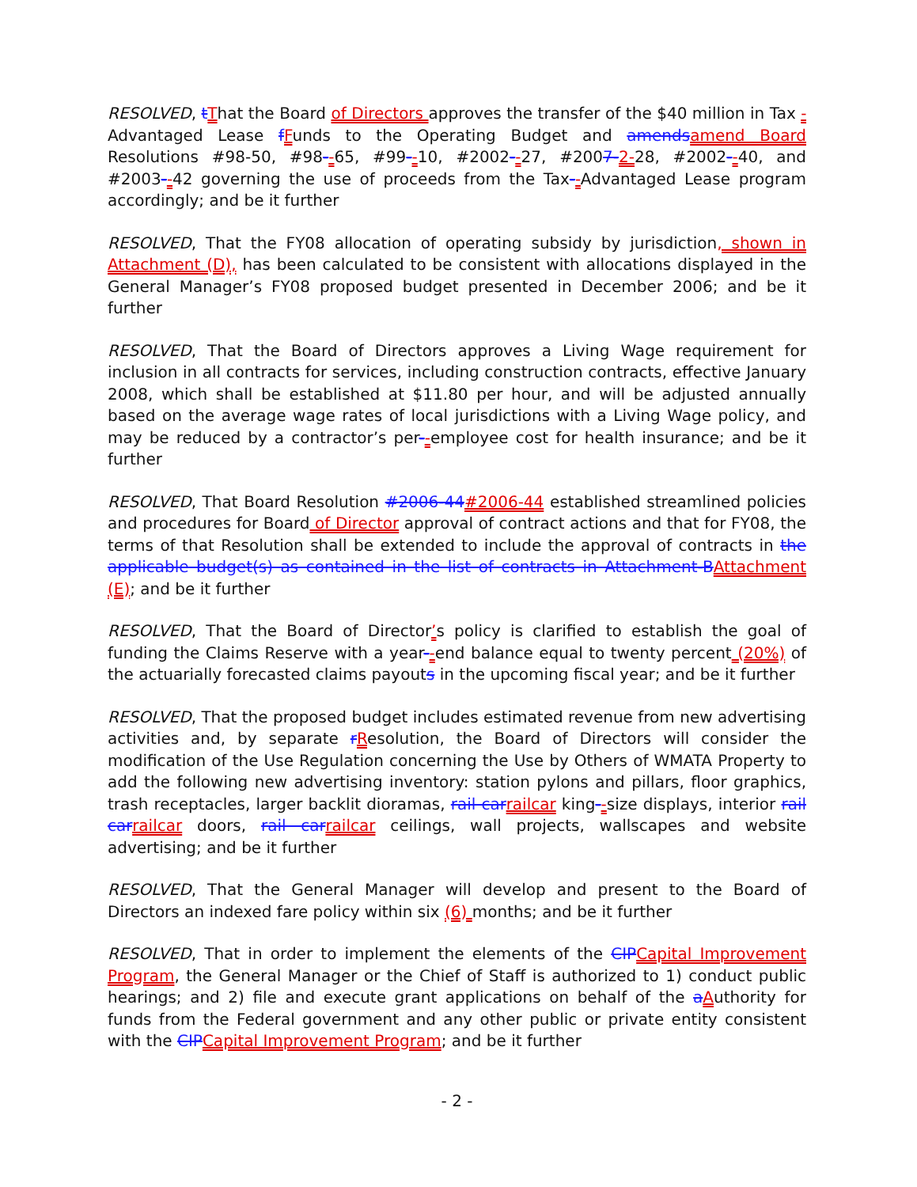RESOLVED, tThat the Board of Directors approves the transfer of the $40 million in Tax -Advantaged Lease fFunds to the Operating Budget and amends amend Board Resolutions #98-50, #98--65, #99--10, #2002--27, #2007-2-28, #2002--40, and #2003--42 governing the use of proceeds from the Tax--Advantaged Lease program accordingly; and be it further
RESOLVED, That the FY08 allocation of operating subsidy by jurisdiction, shown in Attachment (D), has been calculated to be consistent with allocations displayed in the General Manager’s FY08 proposed budget presented in December 2006; and be it further
RESOLVED, That the Board of Directors approves a Living Wage requirement for inclusion in all contracts for services, including construction contracts, effective January 2008, which shall be established at $11.80 per hour, and will be adjusted annually based on the average wage rates of local jurisdictions with a Living Wage policy, and may be reduced by a contractor’s per--employee cost for health insurance; and be it further
RESOLVED, That Board Resolution #2006-44#2006-44 established streamlined policies and procedures for Board of Director approval of contract actions and that for FY08, the terms of that Resolution shall be extended to include the approval of contracts in the applicable budget(s) as contained in the list of contracts in Attachment-B Attachment (E); and be it further
RESOLVED, That the Board of Director’s policy is clarified to establish the goal of funding the Claims Reserve with a year--end balance equal to twenty percent (20%) of the actuarially forecasted claims payouts in the upcoming fiscal year; and be it further
RESOLVED, That the proposed budget includes estimated revenue from new advertising activities and, by separate rResolution, the Board of Directors will consider the modification of the Use Regulation concerning the Use by Others of WMATA Property to add the following new advertising inventory: station pylons and pillars, floor graphics, trash receptacles, larger backlit dioramas, rail car railcar king--size displays, interior rail car railcar doors, rail car railcar ceilings, wall projects, wallscapes and website advertising; and be it further
RESOLVED, That the General Manager will develop and present to the Board of Directors an indexed fare policy within six (6) months; and be it further
RESOLVED, That in order to implement the elements of the CIP Capital Improvement Program, the General Manager or the Chief of Staff is authorized to 1) conduct public hearings; and 2) file and execute grant applications on behalf of the aAuthority for funds from the Federal government and any other public or private entity consistent with the CIP Capital Improvement Program; and be it further
- 2 -